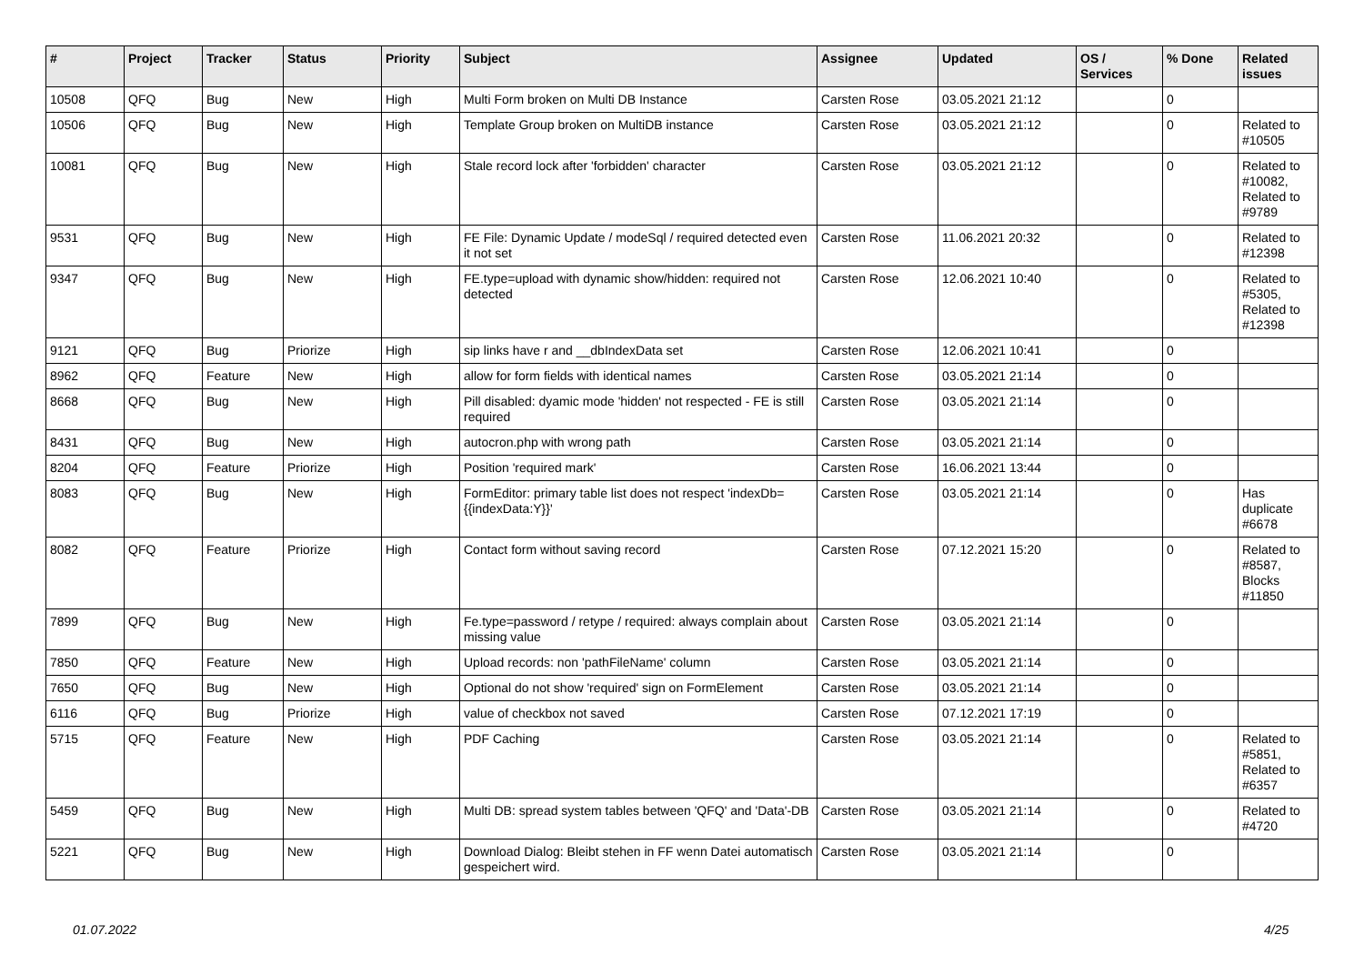| # | Project | Tracker | Status | Priority | Subject | Assignee | Updated | OS / Services | % Done | Related issues |
| --- | --- | --- | --- | --- | --- | --- | --- | --- | --- | --- |
| 10508 | QFQ | Bug | New | High | Multi Form broken on Multi DB Instance | Carsten Rose | 03.05.2021 21:12 | | 0 | |
| 10506 | QFQ | Bug | New | High | Template Group broken on MultiDB instance | Carsten Rose | 03.05.2021 21:12 | | 0 | Related to #10505 |
| 10081 | QFQ | Bug | New | High | Stale record lock after 'forbidden' character | Carsten Rose | 03.05.2021 21:12 | | 0 | Related to #10082, Related to #9789 |
| 9531 | QFQ | Bug | New | High | FE File: Dynamic Update / modeSql / required detected even it not set | Carsten Rose | 11.06.2021 20:32 | | 0 | Related to #12398 |
| 9347 | QFQ | Bug | New | High | FE.type=upload with dynamic show/hidden: required not detected | Carsten Rose | 12.06.2021 10:40 | | 0 | Related to #5305, Related to #12398 |
| 9121 | QFQ | Bug | Priorize | High | sip links have r and __dbIndexData set | Carsten Rose | 12.06.2021 10:41 | | 0 | |
| 8962 | QFQ | Feature | New | High | allow for form fields with identical names | Carsten Rose | 03.05.2021 21:14 | | 0 | |
| 8668 | QFQ | Bug | New | High | Pill disabled: dyamic mode 'hidden' not respected - FE is still required | Carsten Rose | 03.05.2021 21:14 | | 0 | |
| 8431 | QFQ | Bug | New | High | autocron.php with wrong path | Carsten Rose | 03.05.2021 21:14 | | 0 | |
| 8204 | QFQ | Feature | Priorize | High | Position 'required mark' | Carsten Rose | 16.06.2021 13:44 | | 0 | |
| 8083 | QFQ | Bug | New | High | FormEditor: primary table list does not respect 'indexDb={{indexData:Y}}' | Carsten Rose | 03.05.2021 21:14 | | 0 | Has duplicate #6678 |
| 8082 | QFQ | Feature | Priorize | High | Contact form without saving record | Carsten Rose | 07.12.2021 15:20 | | 0 | Related to #8587, Blocks #11850 |
| 7899 | QFQ | Bug | New | High | Fe.type=password / retype / required: always complain about missing value | Carsten Rose | 03.05.2021 21:14 | | 0 | |
| 7850 | QFQ | Feature | New | High | Upload records: non 'pathFileName' column | Carsten Rose | 03.05.2021 21:14 | | 0 | |
| 7650 | QFQ | Bug | New | High | Optional do not show 'required' sign on FormElement | Carsten Rose | 03.05.2021 21:14 | | 0 | |
| 6116 | QFQ | Bug | Priorize | High | value of checkbox not saved | Carsten Rose | 07.12.2021 17:19 | | 0 | |
| 5715 | QFQ | Feature | New | High | PDF Caching | Carsten Rose | 03.05.2021 21:14 | | 0 | Related to #5851, Related to #6357 |
| 5459 | QFQ | Bug | New | High | Multi DB: spread system tables between 'QFQ' and 'Data'-DB | Carsten Rose | 03.05.2021 21:14 | | 0 | Related to #4720 |
| 5221 | QFQ | Bug | New | High | Download Dialog: Bleibt stehen in FF wenn Datei automatisch gespeichert wird. | Carsten Rose | 03.05.2021 21:14 | | 0 | |
01.07.2022 4/25